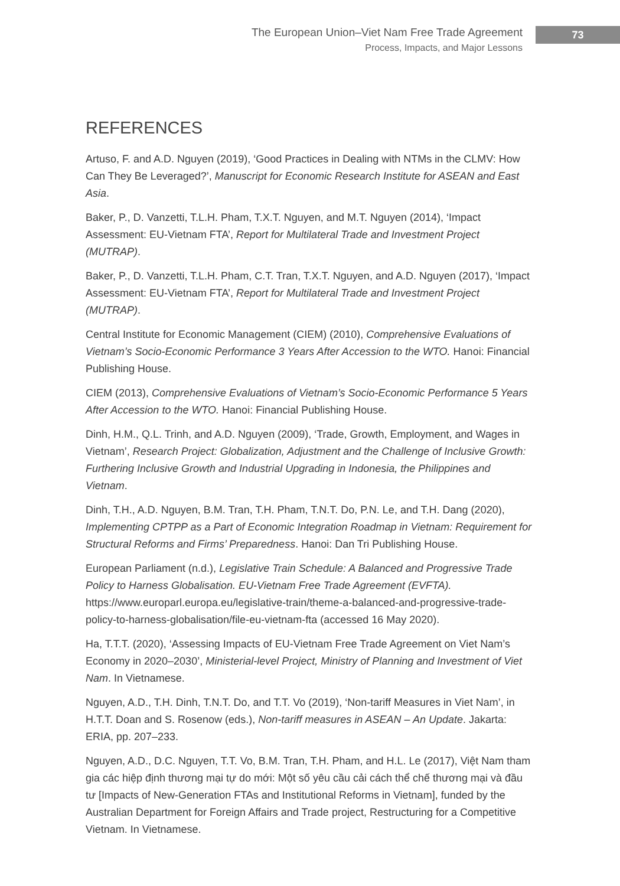The European Union–Viet Nam Free Trade Agreement
Process, Impacts, and Major Lessons
73
REFERENCES
Artuso, F. and A.D. Nguyen (2019), ‘Good Practices in Dealing with NTMs in the CLMV: How Can They Be Leveraged?’, Manuscript for Economic Research Institute for ASEAN and East Asia.
Baker, P., D. Vanzetti, T.L.H. Pham, T.X.T. Nguyen, and M.T. Nguyen (2014), ‘Impact Assessment: EU-Vietnam FTA’, Report for Multilateral Trade and Investment Project (MUTRAP).
Baker, P., D. Vanzetti, T.L.H. Pham, C.T. Tran, T.X.T. Nguyen, and A.D. Nguyen (2017), ‘Impact Assessment: EU-Vietnam FTA’, Report for Multilateral Trade and Investment Project (MUTRAP).
Central Institute for Economic Management (CIEM) (2010), Comprehensive Evaluations of Vietnam’s Socio-Economic Performance 3 Years After Accession to the WTO. Hanoi: Financial Publishing House.
CIEM (2013), Comprehensive Evaluations of Vietnam’s Socio-Economic Performance 5 Years After Accession to the WTO. Hanoi: Financial Publishing House.
Dinh, H.M., Q.L. Trinh, and A.D. Nguyen (2009), ‘Trade, Growth, Employment, and Wages in Vietnam’, Research Project: Globalization, Adjustment and the Challenge of Inclusive Growth: Furthering Inclusive Growth and Industrial Upgrading in Indonesia, the Philippines and Vietnam.
Dinh, T.H., A.D. Nguyen, B.M. Tran, T.H. Pham, T.N.T. Do, P.N. Le, and T.H. Dang (2020), Implementing CPTPP as a Part of Economic Integration Roadmap in Vietnam: Requirement for Structural Reforms and Firms’ Preparedness. Hanoi: Dan Tri Publishing House.
European Parliament (n.d.), Legislative Train Schedule: A Balanced and Progressive Trade Policy to Harness Globalisation. EU-Vietnam Free Trade Agreement (EVFTA). https://www.europarl.europa.eu/legislative-train/theme-a-balanced-and-progressive-trade-policy-to-harness-globalisation/file-eu-vietnam-fta (accessed 16 May 2020).
Ha, T.T.T. (2020), ‘Assessing Impacts of EU-Vietnam Free Trade Agreement on Viet Nam’s Economy in 2020–2030’, Ministerial-level Project, Ministry of Planning and Investment of Viet Nam. In Vietnamese.
Nguyen, A.D., T.H. Dinh, T.N.T. Do, and T.T. Vo (2019), ‘Non-tariff Measures in Viet Nam’, in H.T.T. Doan and S. Rosenow (eds.), Non-tariff measures in ASEAN – An Update. Jakarta: ERIA, pp. 207–233.
Nguyen, A.D., D.C. Nguyen, T.T. Vo, B.M. Tran, T.H. Pham, and H.L. Le (2017), Việt Nam tham gia các hiệp định thương mại tự do mới: Một số yêu cầu cải cách thể chế thương mại và đầu tư [Impacts of New-Generation FTAs and Institutional Reforms in Vietnam], funded by the Australian Department for Foreign Affairs and Trade project, Restructuring for a Competitive Vietnam. In Vietnamese.